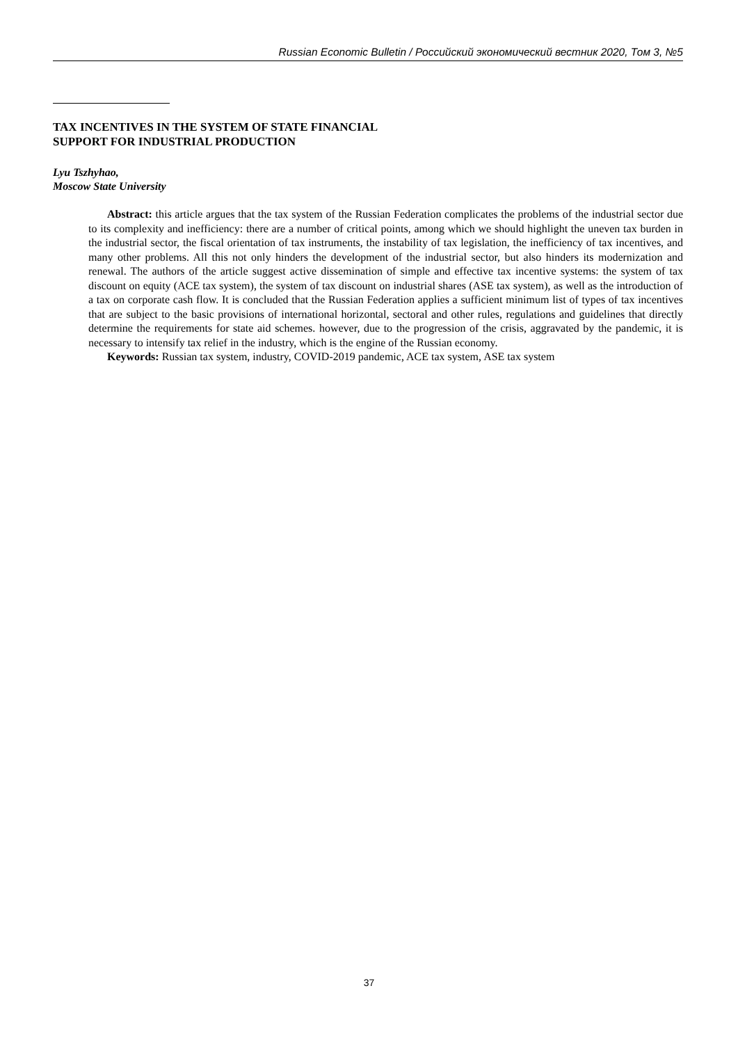Russian Economic Bulletin / Российский экономический вестник 2020, Том 3, №5
TAX INCENTIVES IN THE SYSTEM OF STATE FINANCIAL
SUPPORT FOR INDUSTRIAL PRODUCTION
Lyu Tszhyhao,
Moscow State University
Abstract: this article argues that the tax system of the Russian Federation complicates the problems of the industrial sector due to its complexity and inefficiency: there are a number of critical points, among which we should highlight the uneven tax burden in the industrial sector, the fiscal orientation of tax instruments, the instability of tax legislation, the inefficiency of tax incentives, and many other problems. All this not only hinders the development of the industrial sector, but also hinders its modernization and renewal. The authors of the article suggest active dissemination of simple and effective tax incentive systems: the system of tax discount on equity (ACE tax system), the system of tax discount on industrial shares (ASE tax system), as well as the introduction of a tax on corporate cash flow. It is concluded that the Russian Federation applies a sufficient minimum list of types of tax incentives that are subject to the basic provisions of international horizontal, sectoral and other rules, regulations and guidelines that directly determine the requirements for state aid schemes. however, due to the progression of the crisis, aggravated by the pandemic, it is necessary to intensify tax relief in the industry, which is the engine of the Russian economy.
Keywords: Russian tax system, industry, COVID-2019 pandemic, ACE tax system, ASE tax system
37